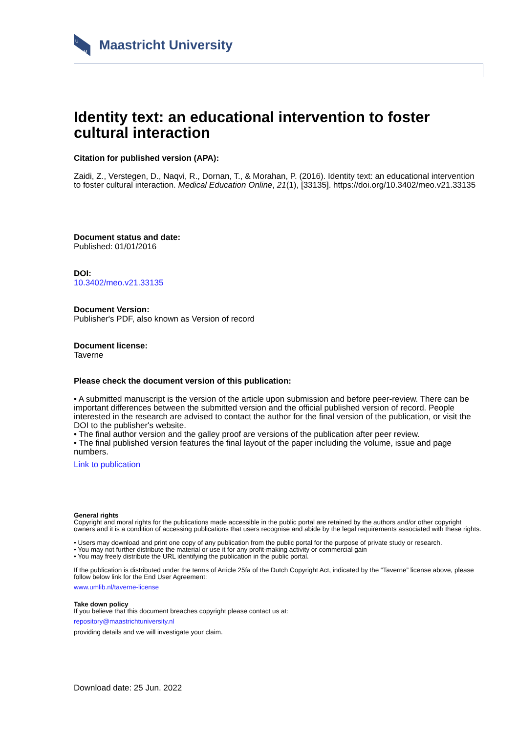U
M
Maastricht University
Identity text: an educational intervention to foster cultural interaction
Citation for published version (APA):
Zaidi, Z., Verstegen, D., Naqvi, R., Dornan, T., & Morahan, P. (2016). Identity text: an educational intervention to foster cultural interaction. Medical Education Online, 21(1), [33135]. https://doi.org/10.3402/meo.v21.33135
Document status and date:
Published: 01/01/2016
DOI:
10.3402/meo.v21.33135
Document Version:
Publisher's PDF, also known as Version of record
Document license:
Taverne
Please check the document version of this publication:
• A submitted manuscript is the version of the article upon submission and before peer-review. There can be important differences between the submitted version and the official published version of record. People interested in the research are advised to contact the author for the final version of the publication, or visit the DOI to the publisher's website.
• The final author version and the galley proof are versions of the publication after peer review.
• The final published version features the final layout of the paper including the volume, issue and page numbers.
Link to publication
General rights
Copyright and moral rights for the publications made accessible in the public portal are retained by the authors and/or other copyright owners and it is a condition of accessing publications that users recognise and abide by the legal requirements associated with these rights.
• Users may download and print one copy of any publication from the public portal for the purpose of private study or research.
• You may not further distribute the material or use it for any profit-making activity or commercial gain
• You may freely distribute the URL identifying the publication in the public portal.
If the publication is distributed under the terms of Article 25fa of the Dutch Copyright Act, indicated by the “Taverne” license above, please follow below link for the End User Agreement:
www.umlib.nl/taverne-license
Take down policy
If you believe that this document breaches copyright please contact us at:
repository@maastrichtuniversity.nl
providing details and we will investigate your claim.
Download date: 25 Jun. 2022